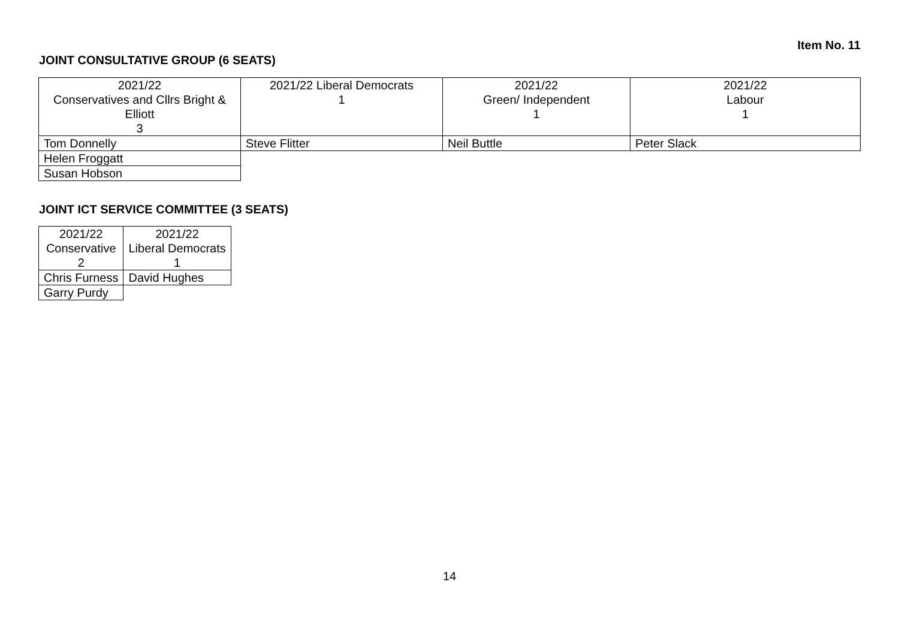Item No. 11
JOINT CONSULTATIVE GROUP (6 SEATS)
| 2021/22 Conservatives and Cllrs Bright & Elliott 3 | 2021/22 Liberal Democrats 1 | 2021/22 Green/ Independent 1 | 2021/22 Labour 1 |
| Tom Donnelly | Steve Flitter | Neil Buttle | Peter Slack |
| Helen Froggatt | | | |
| Susan Hobson | | | |
JOINT ICT SERVICE COMMITTEE (3 SEATS)
| 2021/22 Conservative 2 | 2021/22 Liberal Democrats 1 |
| Chris Furness | David Hughes |
| Garry Purdy | |
14